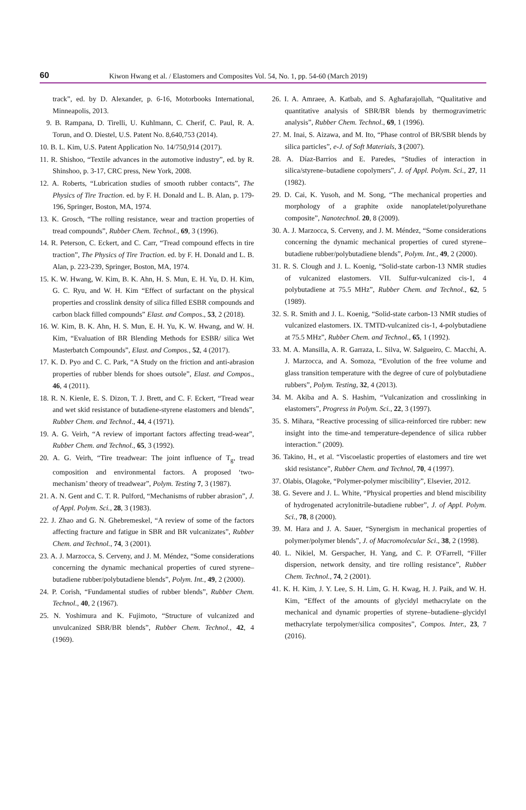60 Kiwon Hwang et al. / Elastomers and Composites Vol. 54, No. 1, pp. 54-60 (March 2019)
track”, ed. by D. Alexander, p. 6-16, Motorbooks International, Minneapolis, 2013.
9. B. Rampana, D. Tirelli, U. Kuhlmann, C. Cherif, C. Paul, R. A. Torun, and O. Diestel, U.S. Patent No. 8,640,753 (2014).
10. B. L. Kim, U.S. Patent Application No. 14/750,914 (2017).
11. R. Shishoo, “Textile advances in the automotive industry”, ed. by R. Shinshoo, p. 3-17, CRC press, New York, 2008.
12. A. Roberts, “Lubrication studies of smooth rubber contacts”, The Physics of Tire Traction. ed. by F. H. Donald and L. B. Alan, p. 179-196, Springer, Boston, MA, 1974.
13. K. Grosch, “The rolling resistance, wear and traction properties of tread compounds”, Rubber Chem. Technol., 69, 3 (1996).
14. R. Peterson, C. Eckert, and C. Carr, “Tread compound effects in tire traction”, The Physics of Tire Traction. ed. by F. H. Donald and L. B. Alan, p. 223-239, Springer, Boston, MA, 1974.
15. K. W. Hwang, W. Kim, B. K. Ahn, H. S. Mun, E. H. Yu, D. H. Kim, G. C. Ryu, and W. H. Kim “Effect of surfactant on the physical properties and crosslink density of silica filled ESBR compounds and carbon black filled compounds” Elast. and Compos., 53, 2 (2018).
16. W. Kim, B. K. Ahn, H. S. Mun, E. H. Yu, K. W. Hwang, and W. H. Kim, “Evaluation of BR Blending Methods for ESBR/ silica Wet Masterbatch Compounds”, Elast. and Compos., 52, 4 (2017).
17. K. D. Pyo and C. C. Park, “A Study on the friction and anti-abrasion properties of rubber blends for shoes outsole”, Elast. and Compos., 46, 4 (2011).
18. R. N. Kienle, E. S. Dizon, T. J. Brett, and C. F. Eckert, “Tread wear and wet skid resistance of butadiene-styrene elastomers and blends”, Rubber Chem. and Technol., 44, 4 (1971).
19. A. G. Veirh, “A review of important factors affecting tread-wear”, Rubber Chem. and Technol., 65, 3 (1992).
20. A. G. Veirh, “Tire treadwear: The joint influence of T<sub>g</sub>, tread composition and environmental factors. A proposed ‘two-mechanism’ theory of treadwear”, Polym. Testing 7, 3 (1987).
21. A. N. Gent and C. T. R. Pulford, “Mechanisms of rubber abrasion”, J. of Appl. Polym. Sci., 28, 3 (1983).
22. J. Zhao and G. N. Ghebremeskel, “A review of some of the factors affecting fracture and fatigue in SBR and BR vulcanizates”, Rubber Chem. and Technol., 74, 3 (2001).
23. A. J. Marzocca, S. Cerveny, and J. M. Méndez, “Some considerations concerning the dynamic mechanical properties of cured styrene–butadiene rubber/polybutadiene blends”, Polym. Int., 49, 2 (2000).
24. P. Corish, “Fundamental studies of rubber blends”, Rubber Chem. Technol., 40, 2 (1967).
25. N. Yoshimura and K. Fujimoto, “Structure of vulcanized and unvulcanized SBR/BR blends”, Rubber Chem. Technol., 42, 4 (1969).
26. I. A. Amraee, A. Katbab, and S. Aghafarajollah, “Qualitative and quantitative analysis of SBR/BR blends by thermogravimetric analysis”, Rubber Chem. Technol., 69, 1 (1996).
27. M. Inai, S. Aizawa, and M. Ito, “Phase control of BR/SBR blends by silica particles”, e-J. of Soft Materials, 3 (2007).
28. A. Díaz-Barrios and E. Paredes, “Studies of interaction in silica/styrene–butadiene copolymers”, J. of Appl. Polym. Sci., 27, 11 (1982).
29. D. Cai, K. Yusoh, and M. Song, “The mechanical properties and morphology of a graphite oxide nanoplatelet/polyurethane composite”, Nanotechnol. 20, 8 (2009).
30. A. J. Marzocca, S. Cerveny, and J. M. Méndez, “Some considerations concerning the dynamic mechanical properties of cured styrene–butadiene rubber/polybutadiene blends”, Polym. Int., 49, 2 (2000).
31. R. S. Clough and J. L. Koenig, “Solid-state carbon-13 NMR studies of vulcanized elastomers. VII. Sulfur-vulcanized cis-1, 4 polybutadiene at 75.5 MHz”, Rubber Chem. and Technol., 62, 5 (1989).
32. S. R. Smith and J. L. Koenig, “Solid-state carbon-13 NMR studies of vulcanized elastomers. IX. TMTD-vulcanized cis-1, 4-polybutadiene at 75.5 MHz”, Rubber Chem. and Technol., 65, 1 (1992).
33. M. A. Mansilla, A. R. Garraza, L. Silva, W. Salgueiro, C. Macchi, A. J. Marzocca, and A. Somoza, “Evolution of the free volume and glass transition temperature with the degree of cure of polybutadiene rubbers”, Polym. Testing, 32, 4 (2013).
34. M. Akiba and A. S. Hashim, “Vulcanization and crosslinking in elastomers”, Progress in Polym. Sci., 22, 3 (1997).
35. S. Mihara, “Reactive processing of silica-reinforced tire rubber: new insight into the time-and temperature-dependence of silica rubber interaction.” (2009).
36. Takino, H., et al. “Viscoelastic properties of elastomers and tire wet skid resistance”, Rubber Chem. and Technol, 70, 4 (1997).
37. Olabis, Olagoke, “Polymer-polymer miscibility”, Elsevier, 2012.
38. G. Severe and J. L. White, “Physical properties and blend miscibility of hydrogenated acrylonitrile-butadiene rubber”, J. of Appl. Polym. Sci., 78, 8 (2000).
39. M. Hara and J. A. Sauer, “Synergism in mechanical properties of polymer/polymer blends”, J. of Macromolecular Sci., 38, 2 (1998).
40. L. Nikiel, M. Gerspacher, H. Yang, and C. P. O'Farrell, “Filler dispersion, network density, and tire rolling resistance”, Rubber Chem. Technol., 74, 2 (2001).
41. K. H. Kim, J. Y. Lee, S. H. Lim, G. H. Kwag, H. J. Paik, and W. H. Kim, “Effect of the amounts of glycidyl methacrylate on the mechanical and dynamic properties of styrene–butadiene–glycidyl methacrylate terpolymer/silica composites”, Compos. Inter., 23, 7 (2016).